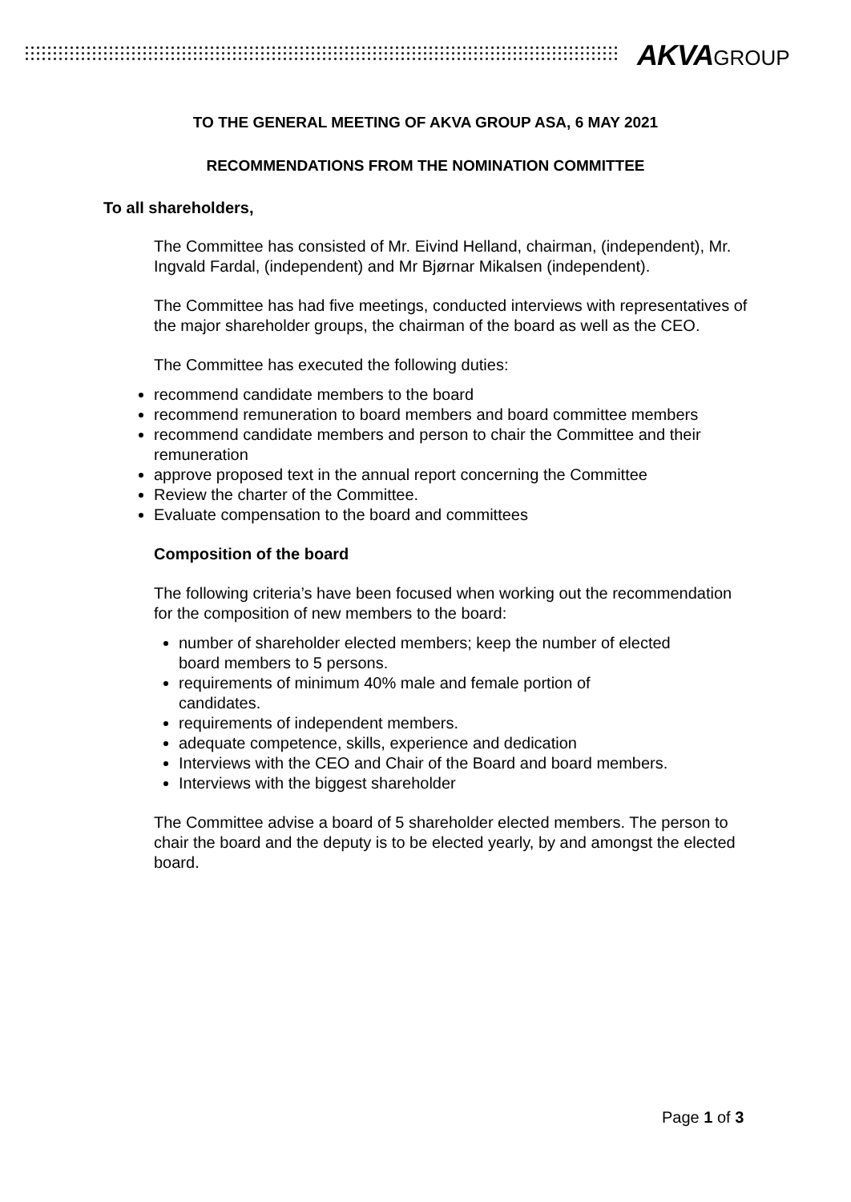AKVAGROUP
TO THE GENERAL MEETING OF AKVA GROUP ASA, 6 MAY 2021
RECOMMENDATIONS FROM THE NOMINATION COMMITTEE
To all shareholders,
The Committee has consisted of Mr. Eivind Helland, chairman, (independent), Mr. Ingvald Fardal, (independent) and Mr Bjørnar Mikalsen (independent).
The Committee has had five meetings, conducted interviews with representatives of the major shareholder groups, the chairman of the board as well as the CEO.
The Committee has executed the following duties:
recommend candidate members to the board
recommend remuneration to board members and board committee members
recommend candidate members and person to chair the Committee and their remuneration
approve proposed text in the annual report concerning the Committee
Review the charter of the Committee.
Evaluate compensation to the board and committees
Composition of the board
The following criteria’s have been focused when working out the recommendation for the composition of new members to the board:
number of shareholder elected members; keep the number of elected board members to 5 persons.
requirements of minimum 40% male and female portion of candidates.
requirements of independent members.
adequate competence, skills, experience and dedication
Interviews with the CEO and Chair of the Board and board members.
Interviews with the biggest shareholder
The Committee advise a board of 5 shareholder elected members. The person to chair the board and the deputy is to be elected yearly, by and amongst the elected board.
Page 1 of 3